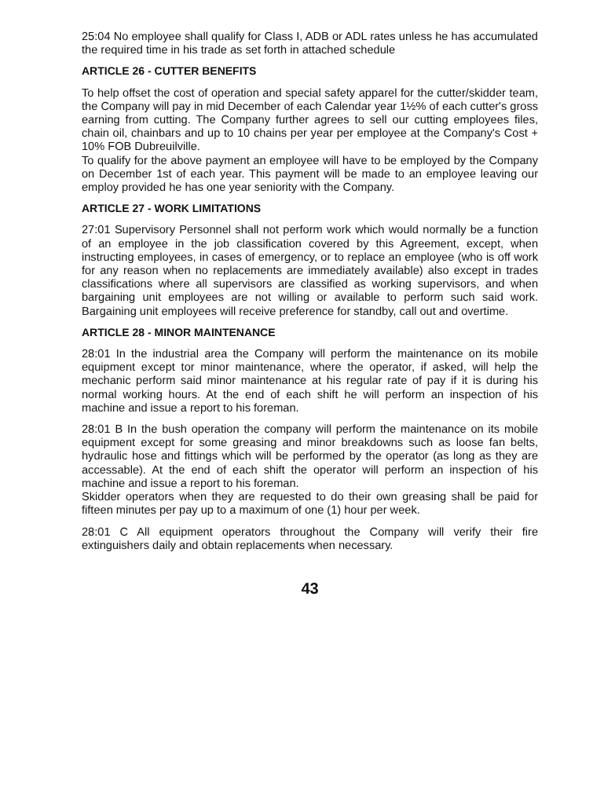25:04 No employee shall qualify for Class I, ADB or ADL rates unless he has accumulated the required time in his trade as set forth in attached schedule
ARTICLE 26 - CUTTER BENEFITS
To help offset the cost of operation and special safety apparel for the cutter/skidder team, the Company will pay in mid December of each Calendar year 1½% of each cutter's gross earning from cutting. The Company further agrees to sell our cutting employees files, chain oil, chainbars and up to 10 chains per year per employee at the Company's Cost + 10% FOB Dubreuilville.
To qualify for the above payment an employee will have to be employed by the Company on December 1st of each year. This payment will be made to an employee leaving our employ provided he has one year seniority with the Company.
ARTICLE 27 - WORK LIMITATIONS
27:01 Supervisory Personnel shall not perform work which would normally be a function of an employee in the job classification covered by this Agreement, except, when instructing employees, in cases of emergency, or to replace an employee (who is off work for any reason when no replacements are immediately available) also except in trades classifications where all supervisors are classified as working supervisors, and when bargaining unit employees are not willing or available to perform such said work. Bargaining unit employees will receive preference for standby, call out and overtime.
ARTICLE 28 - MINOR MAINTENANCE
28:01 In the industrial area the Company will perform the maintenance on its mobile equipment except tor minor maintenance, where the operator, if asked, will help the mechanic perform said minor maintenance at his regular rate of pay if it is during his normal working hours. At the end of each shift he will perform an inspection of his machine and issue a report to his foreman.
28:01 B In the bush operation the company will perform the maintenance on its mobile equipment except for some greasing and minor breakdowns such as loose fan belts, hydraulic hose and fittings which will be performed by the operator (as long as they are accessable). At the end of each shift the operator will perform an inspection of his machine and issue a report to his foreman.
Skidder operators when they are requested to do their own greasing shall be paid for fifteen minutes per pay up to a maximum of one (1) hour per week.
28:01 C All equipment operators throughout the Company will verify their fire extinguishers daily and obtain replacements when necessary.
43